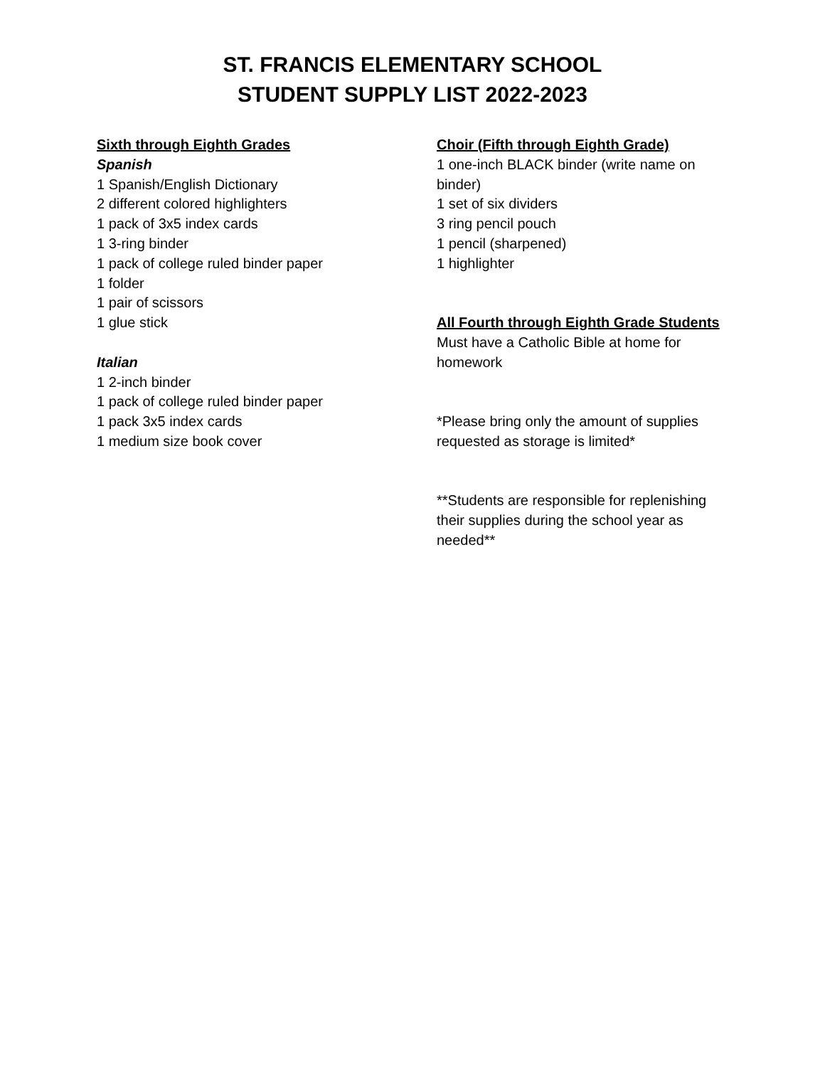ST. FRANCIS ELEMENTARY SCHOOL
STUDENT SUPPLY LIST 2022-2023
Sixth through Eighth Grades
Spanish
1 Spanish/English Dictionary
2 different colored highlighters
1 pack of 3x5 index cards
1 3-ring binder
1 pack of college ruled binder paper
1 folder
1 pair of scissors
1 glue stick
Italian
1 2-inch binder
1 pack of college ruled binder paper
1 pack 3x5 index cards
1 medium size book cover
Choir (Fifth through Eighth Grade)
1 one-inch BLACK binder (write name on binder)
1 set of six dividers
3 ring pencil pouch
1 pencil (sharpened)
1 highlighter
All Fourth through Eighth Grade Students
Must have a Catholic Bible at home for homework
*Please bring only the amount of supplies requested as storage is limited*
**Students are responsible for replenishing their supplies during the school year as needed**